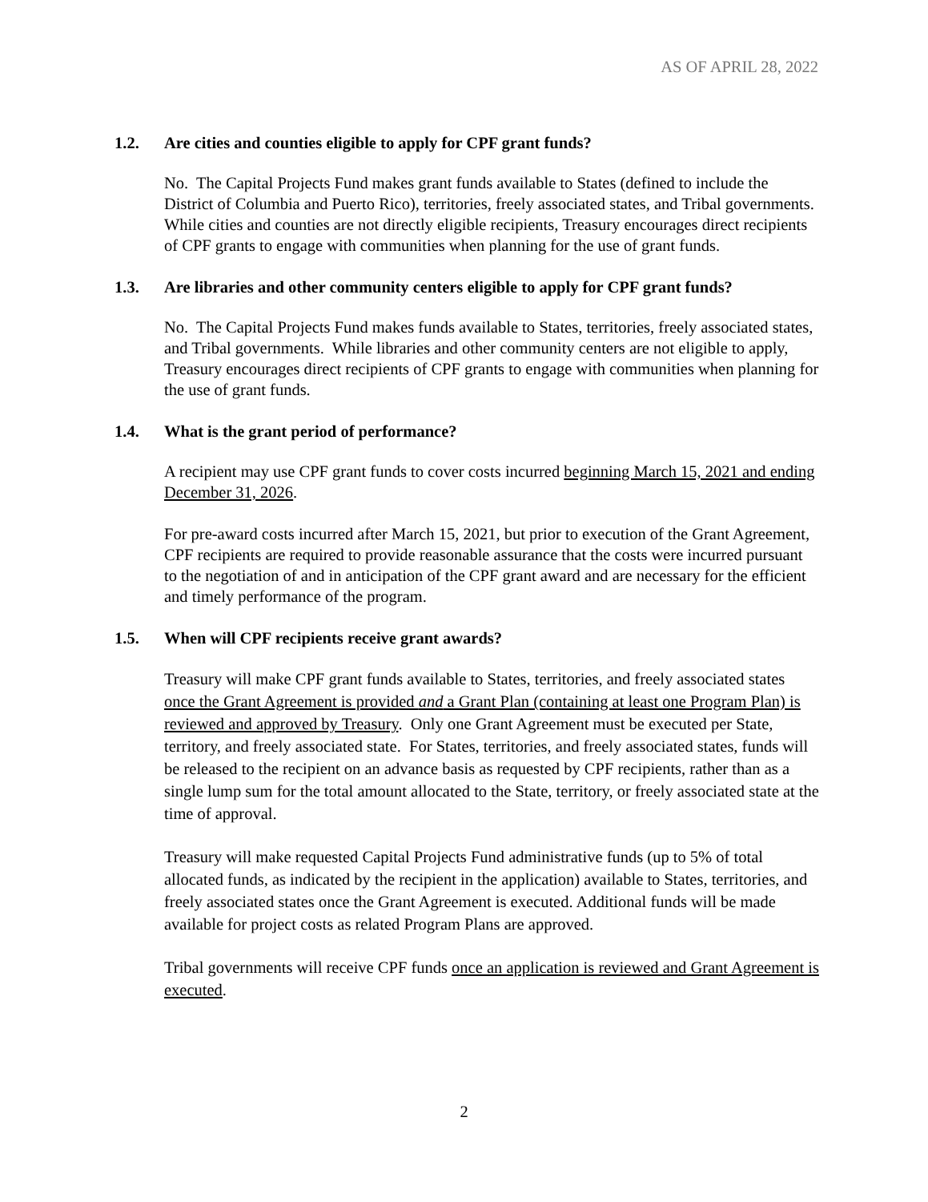AS OF APRIL 28, 2022
1.2. Are cities and counties eligible to apply for CPF grant funds?
No. The Capital Projects Fund makes grant funds available to States (defined to include the District of Columbia and Puerto Rico), territories, freely associated states, and Tribal governments. While cities and counties are not directly eligible recipients, Treasury encourages direct recipients of CPF grants to engage with communities when planning for the use of grant funds.
1.3. Are libraries and other community centers eligible to apply for CPF grant funds?
No. The Capital Projects Fund makes funds available to States, territories, freely associated states, and Tribal governments. While libraries and other community centers are not eligible to apply, Treasury encourages direct recipients of CPF grants to engage with communities when planning for the use of grant funds.
1.4. What is the grant period of performance?
A recipient may use CPF grant funds to cover costs incurred beginning March 15, 2021 and ending December 31, 2026.
For pre-award costs incurred after March 15, 2021, but prior to execution of the Grant Agreement, CPF recipients are required to provide reasonable assurance that the costs were incurred pursuant to the negotiation of and in anticipation of the CPF grant award and are necessary for the efficient and timely performance of the program.
1.5. When will CPF recipients receive grant awards?
Treasury will make CPF grant funds available to States, territories, and freely associated states once the Grant Agreement is provided and a Grant Plan (containing at least one Program Plan) is reviewed and approved by Treasury. Only one Grant Agreement must be executed per State, territory, and freely associated state. For States, territories, and freely associated states, funds will be released to the recipient on an advance basis as requested by CPF recipients, rather than as a single lump sum for the total amount allocated to the State, territory, or freely associated state at the time of approval.
Treasury will make requested Capital Projects Fund administrative funds (up to 5% of total allocated funds, as indicated by the recipient in the application) available to States, territories, and freely associated states once the Grant Agreement is executed. Additional funds will be made available for project costs as related Program Plans are approved.
Tribal governments will receive CPF funds once an application is reviewed and Grant Agreement is executed.
2